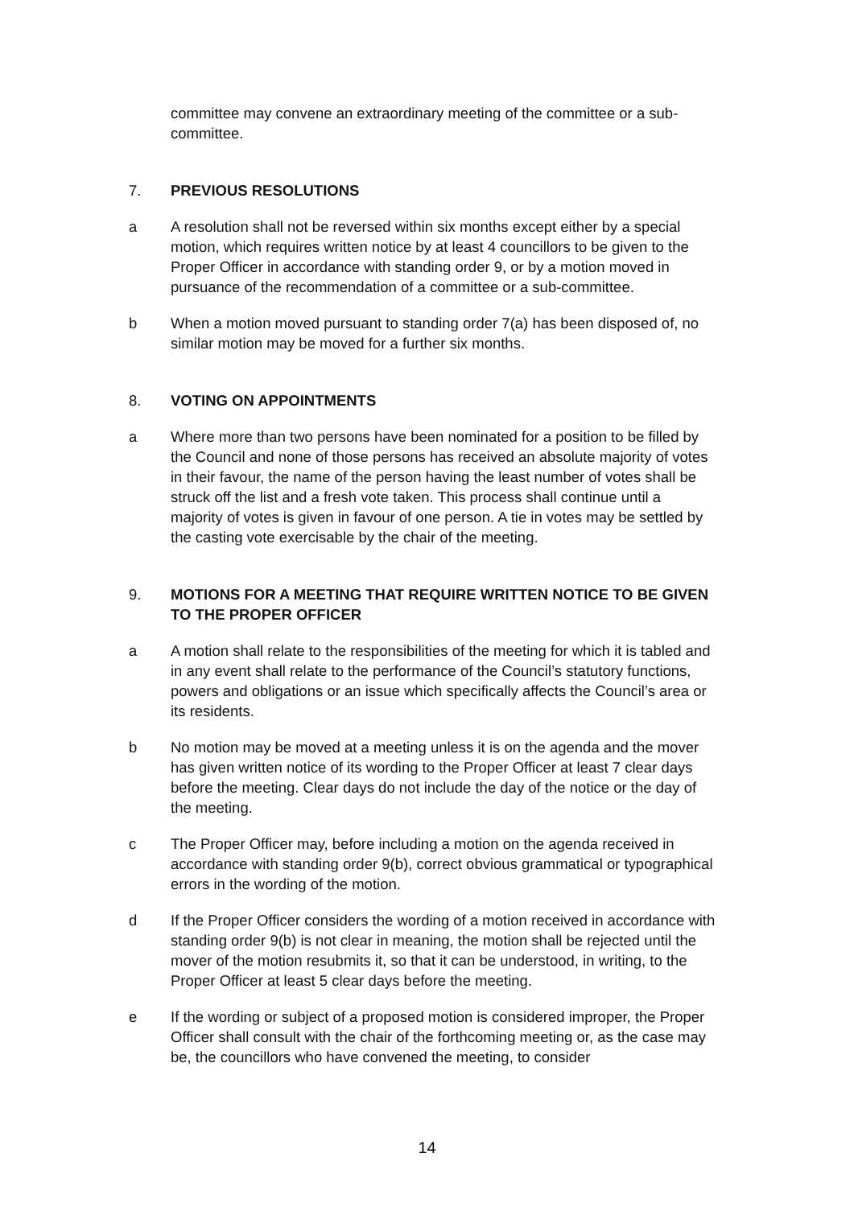committee may convene an extraordinary meeting of the committee or a sub-committee.
7. PREVIOUS RESOLUTIONS
a A resolution shall not be reversed within six months except either by a special motion, which requires written notice by at least 4 councillors to be given to the Proper Officer in accordance with standing order 9, or by a motion moved in pursuance of the recommendation of a committee or a sub-committee.
b When a motion moved pursuant to standing order 7(a) has been disposed of, no similar motion may be moved for a further six months.
8. VOTING ON APPOINTMENTS
a Where more than two persons have been nominated for a position to be filled by the Council and none of those persons has received an absolute majority of votes in their favour, the name of the person having the least number of votes shall be struck off the list and a fresh vote taken. This process shall continue until a majority of votes is given in favour of one person. A tie in votes may be settled by the casting vote exercisable by the chair of the meeting.
9. MOTIONS FOR A MEETING THAT REQUIRE WRITTEN NOTICE TO BE GIVEN TO THE PROPER OFFICER
a A motion shall relate to the responsibilities of the meeting for which it is tabled and in any event shall relate to the performance of the Council’s statutory functions, powers and obligations or an issue which specifically affects the Council’s area or its residents.
b No motion may be moved at a meeting unless it is on the agenda and the mover has given written notice of its wording to the Proper Officer at least 7 clear days before the meeting. Clear days do not include the day of the notice or the day of the meeting.
c The Proper Officer may, before including a motion on the agenda received in accordance with standing order 9(b), correct obvious grammatical or typographical errors in the wording of the motion.
d If the Proper Officer considers the wording of a motion received in accordance with standing order 9(b) is not clear in meaning, the motion shall be rejected until the mover of the motion resubmits it, so that it can be understood, in writing, to the Proper Officer at least 5 clear days before the meeting.
e If the wording or subject of a proposed motion is considered improper, the Proper Officer shall consult with the chair of the forthcoming meeting or, as the case may be, the councillors who have convened the meeting, to consider
14